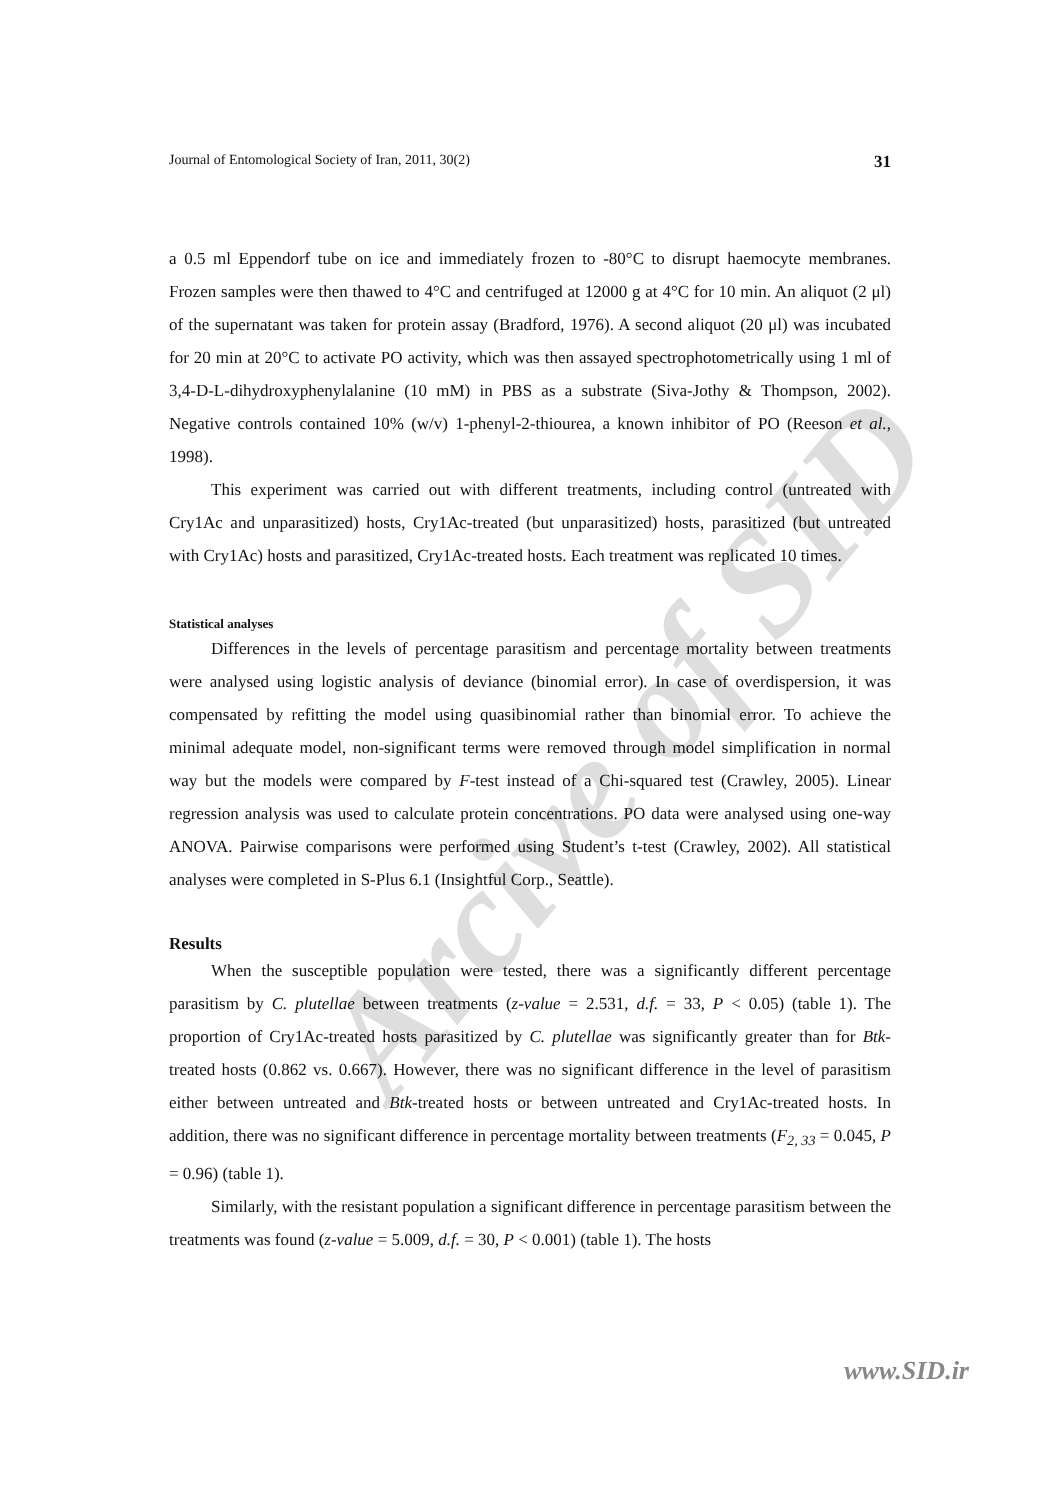Arcive of SID
Journal of Entomological Society of Iran, 2011, 30(2) 31
a 0.5 ml Eppendorf tube on ice and immediately frozen to -80°C to disrupt haemocyte membranes. Frozen samples were then thawed to 4°C and centrifuged at 12000 g at 4°C for 10 min. An aliquot (2 μl) of the supernatant was taken for protein assay (Bradford, 1976). A second aliquot (20 μl) was incubated for 20 min at 20°C to activate PO activity, which was then assayed spectrophotometrically using 1 ml of 3,4-D-L-dihydroxyphenylalanine (10 mM) in PBS as a substrate (Siva-Jothy & Thompson, 2002). Negative controls contained 10% (w/v) 1-phenyl-2-thiourea, a known inhibitor of PO (Reeson et al., 1998).
This experiment was carried out with different treatments, including control (untreated with Cry1Ac and unparasitized) hosts, Cry1Ac-treated (but unparasitized) hosts, parasitized (but untreated with Cry1Ac) hosts and parasitized, Cry1Ac-treated hosts. Each treatment was replicated 10 times.
Statistical analyses
Differences in the levels of percentage parasitism and percentage mortality between treatments were analysed using logistic analysis of deviance (binomial error). In case of overdispersion, it was compensated by refitting the model using quasibinomial rather than binomial error. To achieve the minimal adequate model, non-significant terms were removed through model simplification in normal way but the models were compared by F-test instead of a Chi-squared test (Crawley, 2005). Linear regression analysis was used to calculate protein concentrations. PO data were analysed using one-way ANOVA. Pairwise comparisons were performed using Student’s t-test (Crawley, 2002). All statistical analyses were completed in S-Plus 6.1 (Insightful Corp., Seattle).
Results
When the susceptible population were tested, there was a significantly different percentage parasitism by C. plutellae between treatments (z-value = 2.531, d.f. = 33, P < 0.05) (table 1). The proportion of Cry1Ac-treated hosts parasitized by C. plutellae was significantly greater than for Btk-treated hosts (0.862 vs. 0.667). However, there was no significant difference in the level of parasitism either between untreated and Btk-treated hosts or between untreated and Cry1Ac-treated hosts. In addition, there was no significant difference in percentage mortality between treatments (F<sub>2, 33</sub> = 0.045, P = 0.96) (table 1).
Similarly, with the resistant population a significant difference in percentage parasitism between the treatments was found (z-value = 5.009, d.f. = 30, P < 0.001) (table 1). The hosts
www.SID.ir